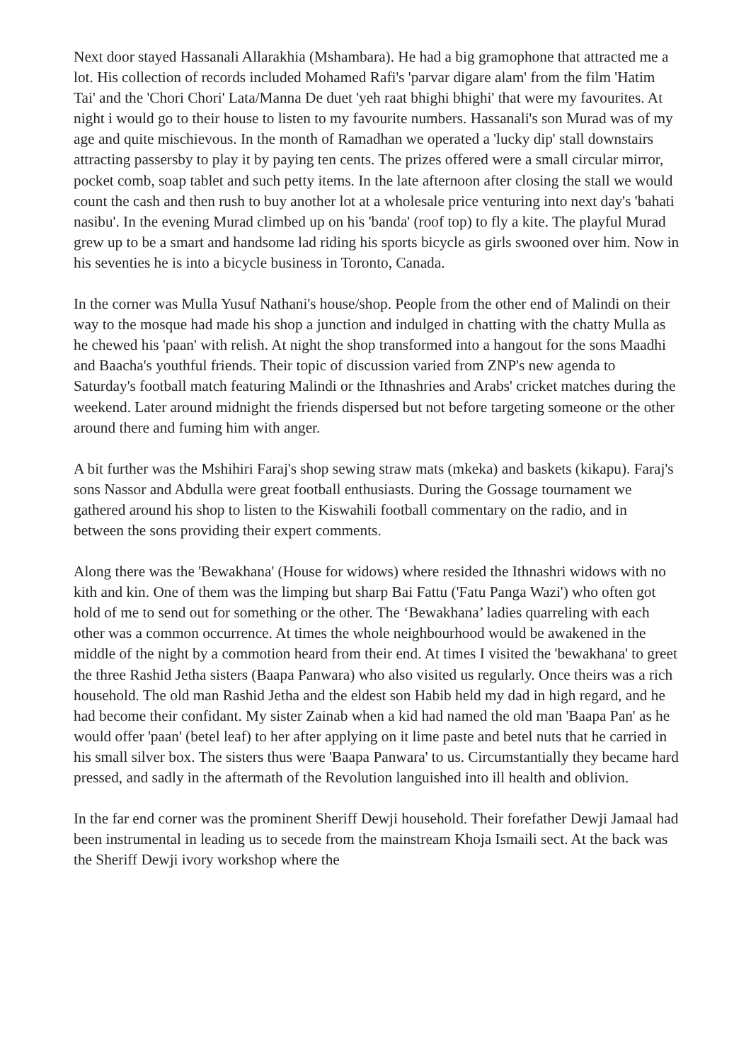Next door stayed Hassanali Allarakhia (Mshambara). He had a big gramophone that attracted me a lot. His collection of records included Mohamed Rafi's 'parvar digare alam' from the film 'Hatim Tai' and the 'Chori Chori' Lata/Manna De duet 'yeh raat bhighi bhighi' that were my favourites. At night i would go to their house to listen to my favourite numbers. Hassanali's son Murad was of my age and quite mischievous. In the month of Ramadhan we operated a 'lucky dip' stall downstairs attracting passersby to play it by paying ten cents. The prizes offered were a small circular mirror, pocket comb, soap tablet and such petty items. In the late afternoon after closing the stall we would count the cash and then rush to buy another lot at a wholesale price venturing into next day's 'bahati nasibu'. In the evening Murad climbed up on his 'banda' (roof top) to fly a kite. The playful Murad grew up to be a smart and handsome lad riding his sports bicycle as girls swooned over him. Now in his seventies he is into a bicycle business in Toronto, Canada.
In the corner was Mulla Yusuf Nathani's house/shop. People from the other end of Malindi on their way to the mosque had made his shop a junction and indulged in chatting with the chatty Mulla as he chewed his 'paan' with relish. At night the shop transformed into a hangout for the sons Maadhi and Baacha's youthful friends. Their topic of discussion varied from ZNP's new agenda to Saturday's football match featuring Malindi or the Ithnashries and Arabs' cricket matches during the weekend. Later around midnight the friends dispersed but not before targeting someone or the other around there and fuming him with anger.
A bit further was the Mshihiri Faraj's shop sewing straw mats (mkeka) and baskets (kikapu). Faraj's sons Nassor and Abdulla were great football enthusiasts. During the Gossage tournament we gathered around his shop to listen to the Kiswahili football commentary on the radio, and in between the sons providing their expert comments.
Along there was the 'Bewakhana' (House for widows) where resided the Ithnashri widows with no kith and kin. One of them was the limping but sharp Bai Fattu ('Fatu Panga Wazi') who often got hold of me to send out for something or the other. The ‘Bewakhana’ ladies quarreling with each other was a common occurrence. At times the whole neighbourhood would be awakened in the middle of the night by a commotion heard from their end. At times I visited the 'bewakhana' to greet the three Rashid Jetha sisters (Baapa Panwara) who also visited us regularly. Once theirs was a rich household. The old man Rashid Jetha and the eldest son Habib held my dad in high regard, and he had become their confidant. My sister Zainab when a kid had named the old man 'Baapa Pan' as he would offer 'paan' (betel leaf) to her after applying on it lime paste and betel nuts that he carried in his small silver box. The sisters thus were 'Baapa Panwara' to us. Circumstantially they became hard pressed, and sadly in the aftermath of the Revolution languished into ill health and oblivion.
In the far end corner was the prominent Sheriff Dewji household. Their forefather Dewji Jamaal had been instrumental in leading us to secede from the mainstream Khoja Ismaili sect. At the back was the Sheriff Dewji ivory workshop where the